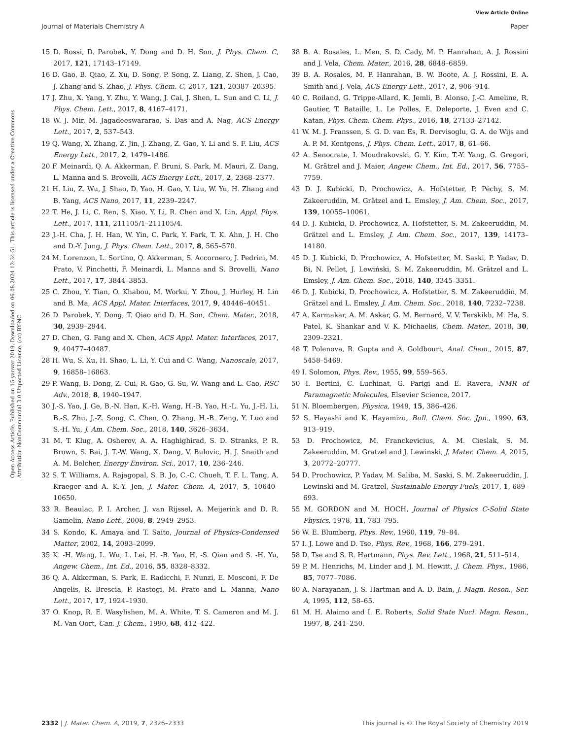View Article Online
Journal of Materials Chemistry A Paper
Open Access Article. Published on 15 yanvar 2019. Downloaded on 06.08.2024 12:34:51. This article is licensed under a Creative Commons Attribution-NonCommercial 3.0 Unported Licence. (cc) BY-NC
15 D. Rossi, D. Parobek, Y. Dong and D. H. Son, J. Phys. Chem. C, 2017, 121, 17143–17149.
16 D. Gao, B. Qiao, Z. Xu, D. Song, P. Song, Z. Liang, Z. Shen, J. Cao, J. Zhang and S. Zhao, J. Phys. Chem. C, 2017, 121, 20387–20395.
17 J. Zhu, X. Yang, Y. Zhu, Y. Wang, J. Cai, J. Shen, L. Sun and C. Li, J. Phys. Chem. Lett., 2017, 8, 4167–4171.
18 W. J. Mir, M. Jagadeeswararao, S. Das and A. Nag, ACS Energy Lett., 2017, 2, 537–543.
19 Q. Wang, X. Zhang, Z. Jin, J. Zhang, Z. Gao, Y. Li and S. F. Liu, ACS Energy Lett., 2017, 2, 1479–1486.
20 F. Meinardi, Q. A. Akkerman, F. Bruni, S. Park, M. Mauri, Z. Dang, L. Manna and S. Brovelli, ACS Energy Lett., 2017, 2, 2368–2377.
21 H. Liu, Z. Wu, J. Shao, D. Yao, H. Gao, Y. Liu, W. Yu, H. Zhang and B. Yang, ACS Nano, 2017, 11, 2239–2247.
22 T. He, J. Li, C. Ren, S. Xiao, Y. Li, R. Chen and X. Lin, Appl. Phys. Lett., 2017, 111, 211105/1–211105/4.
23 J.-H. Cha, J. H. Han, W. Yin, C. Park, Y. Park, T. K. Ahn, J. H. Cho and D.-Y. Jung, J. Phys. Chem. Lett., 2017, 8, 565–570.
24 M. Lorenzon, L. Sortino, Q. Akkerman, S. Accornero, J. Pedrini, M. Prato, V. Pinchetti, F. Meinardi, L. Manna and S. Brovelli, Nano Lett., 2017, 17, 3844–3853.
25 C. Zhou, Y. Tian, O. Khabou, M. Worku, Y. Zhou, J. Hurley, H. Lin and B. Ma, ACS Appl. Mater. Interfaces, 2017, 9, 40446–40451.
26 D. Parobek, Y. Dong, T. Qiao and D. H. Son, Chem. Mater., 2018, 30, 2939–2944.
27 D. Chen, G. Fang and X. Chen, ACS Appl. Mater. Interfaces, 2017, 9, 40477–40487.
28 H. Wu, S. Xu, H. Shao, L. Li, Y. Cui and C. Wang, Nanoscale, 2017, 9, 16858–16863.
29 P. Wang, B. Dong, Z. Cui, R. Gao, G. Su, W. Wang and L. Cao, RSC Adv., 2018, 8, 1940–1947.
30 J.-S. Yao, J. Ge, B.-N. Han, K.-H. Wang, H.-B. Yao, H.-L. Yu, J.-H. Li, B.-S. Zhu, J.-Z. Song, C. Chen, Q. Zhang, H.-B. Zeng, Y. Luo and S.-H. Yu, J. Am. Chem. Soc., 2018, 140, 3626–3634.
31 M. T. Klug, A. Osherov, A. A. Haghighirad, S. D. Stranks, P. R. Brown, S. Bai, J. T.-W. Wang, X. Dang, V. Bulovic, H. J. Snaith and A. M. Belcher, Energy Environ. Sci., 2017, 10, 236–246.
32 S. T. Williams, A. Rajagopal, S. B. Jo, C.-C. Chueh, T. F. L. Tang, A. Kraeger and A. K.-Y. Jen, J. Mater. Chem. A, 2017, 5, 10640–10650.
33 R. Beaulac, P. I. Archer, J. van Rijssel, A. Meijerink and D. R. Gamelin, Nano Lett., 2008, 8, 2949–2953.
34 S. Kondo, K. Amaya and T. Saito, Journal of Physics-Condensed Matter, 2002, 14, 2093–2099.
35 K. -H. Wang, L. Wu, L. Lei, H. -B. Yao, H. -S. Qian and S. -H. Yu, Angew. Chem., Int. Ed., 2016, 55, 8328–8332.
36 Q. A. Akkerman, S. Park, E. Radicchi, F. Nunzi, E. Mosconi, F. De Angelis, R. Brescia, P. Rastogi, M. Prato and L. Manna, Nano Lett., 2017, 17, 1924–1930.
37 O. Knop, R. E. Wasylishen, M. A. White, T. S. Cameron and M. J. M. Van Oort, Can. J. Chem., 1990, 68, 412–422.
38 B. A. Rosales, L. Men, S. D. Cady, M. P. Hanrahan, A. J. Rossini and J. Vela, Chem. Mater., 2016, 28, 6848–6859.
39 B. A. Rosales, M. P. Hanrahan, B. W. Boote, A. J. Rossini, E. A. Smith and J. Vela, ACS Energy Lett., 2017, 2, 906–914.
40 C. Roiland, G. Trippe-Allard, K. Jemli, B. Alonso, J.-C. Ameline, R. Gautier, T. Bataille, L. Le Polles, E. Deleporte, J. Even and C. Katan, Phys. Chem. Chem. Phys., 2016, 18, 27133–27142.
41 W. M. J. Franssen, S. G. D. van Es, R. Dervisoglu, G. A. de Wijs and A. P. M. Kentgens, J. Phys. Chem. Lett., 2017, 8, 61–66.
42 A. Senocrate, I. Moudrakovski, G. Y. Kim, T.-Y. Yang, G. Gregori, M. Grätzel and J. Maier, Angew. Chem., Int. Ed., 2017, 56, 7755–7759.
43 D. J. Kubicki, D. Prochowicz, A. Hofstetter, P. Péchy, S. M. Zakeeruddin, M. Grätzel and L. Emsley, J. Am. Chem. Soc., 2017, 139, 10055–10061.
44 D. J. Kubicki, D. Prochowicz, A. Hofstetter, S. M. Zakeeruddin, M. Grätzel and L. Emsley, J. Am. Chem. Soc., 2017, 139, 14173–14180.
45 D. J. Kubicki, D. Prochowicz, A. Hofstetter, M. Saski, P. Yadav, D. Bi, N. Pellet, J. Lewiński, S. M. Zakeeruddin, M. Grätzel and L. Emsley, J. Am. Chem. Soc., 2018, 140, 3345–3351.
46 D. J. Kubicki, D. Prochowicz, A. Hofstetter, S. M. Zakeeruddin, M. Grätzel and L. Emsley, J. Am. Chem. Soc., 2018, 140, 7232–7238.
47 A. Karmakar, A. M. Askar, G. M. Bernard, V. V. Terskikh, M. Ha, S. Patel, K. Shankar and V. K. Michaelis, Chem. Mater., 2018, 30, 2309–2321.
48 T. Polenova, R. Gupta and A. Goldbourt, Anal. Chem., 2015, 87, 5458–5469.
49 I. Solomon, Phys. Rev., 1955, 99, 559–565.
50 I. Bertini, C. Luchinat, G. Parigi and E. Ravera, NMR of Paramagnetic Molecules, Elsevier Science, 2017.
51 N. Bloembergen, Physica, 1949, 15, 386–426.
52 S. Hayashi and K. Hayamizu, Bull. Chem. Soc. Jpn., 1990, 63, 913–919.
53 D. Prochowicz, M. Franckevicius, A. M. Cieslak, S. M. Zakeeruddin, M. Gratzel and J. Lewinski, J. Mater. Chem. A, 2015, 3, 20772–20777.
54 D. Prochowicz, P. Yadav, M. Saliba, M. Saski, S. M. Zakeeruddin, J. Lewinski and M. Gratzel, Sustainable Energy Fuels, 2017, 1, 689–693.
55 M. GORDON and M. HOCH, Journal of Physics C-Solid State Physics, 1978, 11, 783–795.
56 W. E. Blumberg, Phys. Rev., 1960, 119, 79–84.
57 I. J. Lowe and D. Tse, Phys. Rev., 1968, 166, 279–291.
58 D. Tse and S. R. Hartmann, Phys. Rev. Lett., 1968, 21, 511–514.
59 P. M. Henrichs, M. Linder and J. M. Hewitt, J. Chem. Phys., 1986, 85, 7077–7086.
60 A. Narayanan, J. S. Hartman and A. D. Bain, J. Magn. Reson., Ser. A, 1995, 112, 58–65.
61 M. H. Alaimo and I. E. Roberts, Solid State Nucl. Magn. Reson., 1997, 8, 241–250.
2332 | J. Mater. Chem. A, 2019, 7, 2326–2333 This journal is © The Royal Society of Chemistry 2019